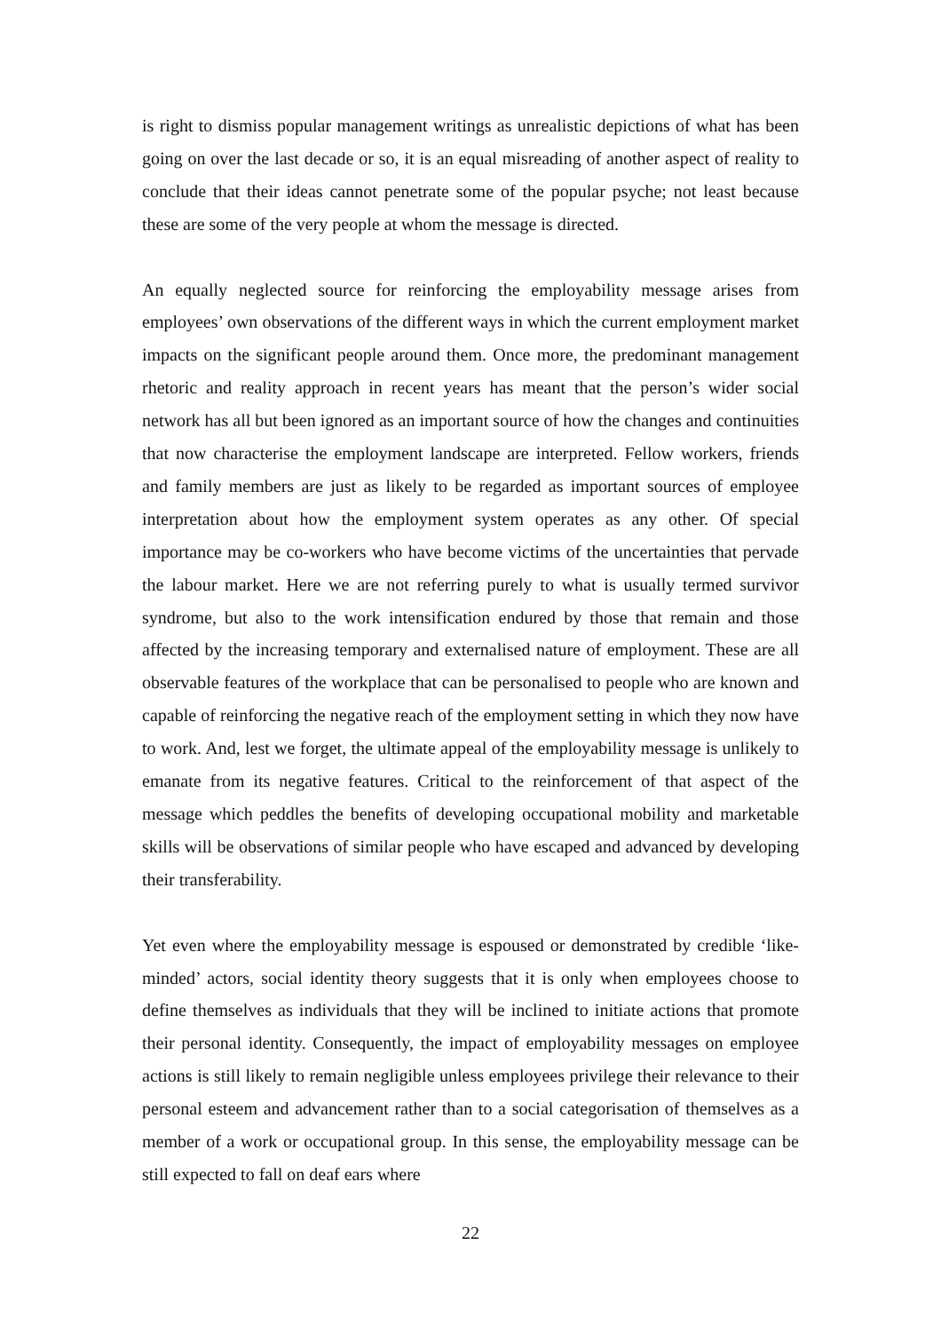is right to dismiss popular management writings as unrealistic depictions of what has been going on over the last decade or so, it is an equal misreading of another aspect of reality to conclude that their ideas cannot penetrate some of the popular psyche; not least because these are some of the very people at whom the message is directed.
An equally neglected source for reinforcing the employability message arises from employees’ own observations of the different ways in which the current employment market impacts on the significant people around them. Once more, the predominant management rhetoric and reality approach in recent years has meant that the person’s wider social network has all but been ignored as an important source of how the changes and continuities that now characterise the employment landscape are interpreted. Fellow workers, friends and family members are just as likely to be regarded as important sources of employee interpretation about how the employment system operates as any other. Of special importance may be co-workers who have become victims of the uncertainties that pervade the labour market. Here we are not referring purely to what is usually termed survivor syndrome, but also to the work intensification endured by those that remain and those affected by the increasing temporary and externalised nature of employment. These are all observable features of the workplace that can be personalised to people who are known and capable of reinforcing the negative reach of the employment setting in which they now have to work. And, lest we forget, the ultimate appeal of the employability message is unlikely to emanate from its negative features. Critical to the reinforcement of that aspect of the message which peddles the benefits of developing occupational mobility and marketable skills will be observations of similar people who have escaped and advanced by developing their transferability.
Yet even where the employability message is espoused or demonstrated by credible ‘like-minded’ actors, social identity theory suggests that it is only when employees choose to define themselves as individuals that they will be inclined to initiate actions that promote their personal identity. Consequently, the impact of employability messages on employee actions is still likely to remain negligible unless employees privilege their relevance to their personal esteem and advancement rather than to a social categorisation of themselves as a member of a work or occupational group. In this sense, the employability message can be still expected to fall on deaf ears where
22